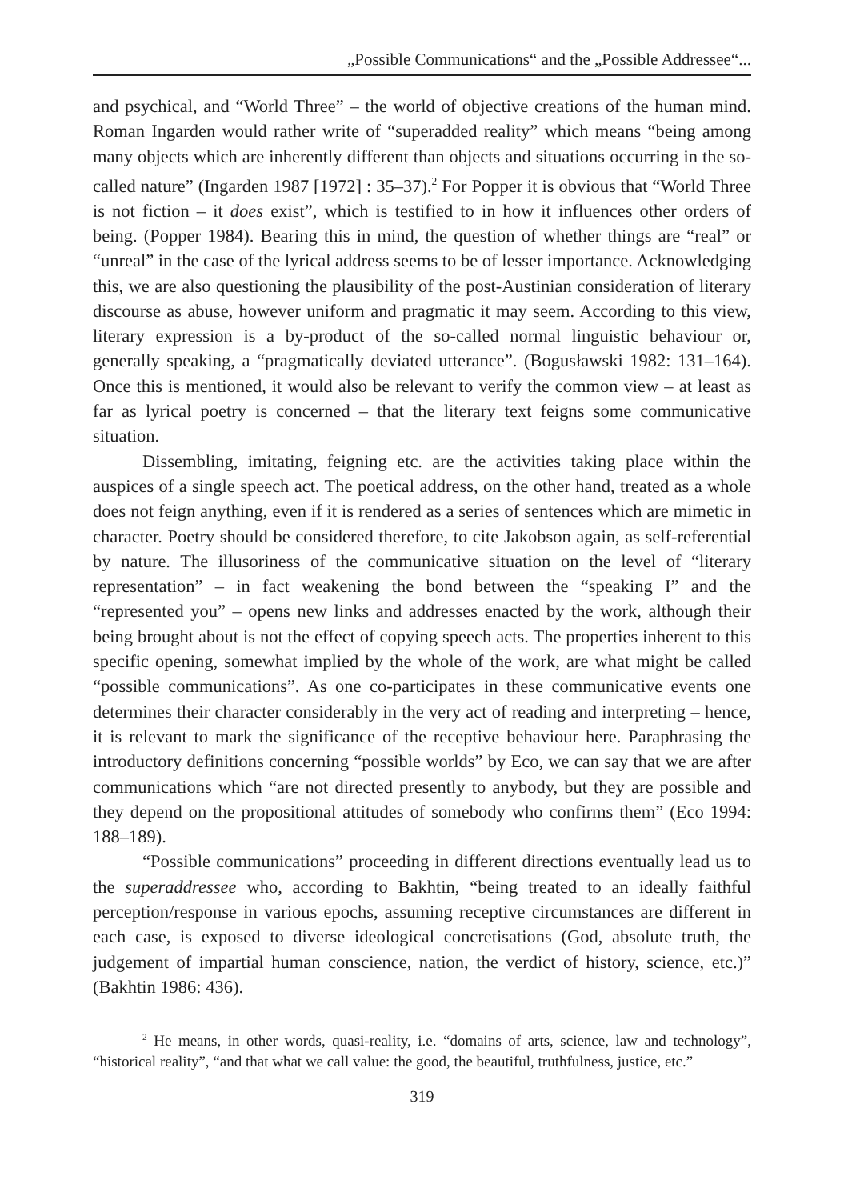„Possible Communications“ and the „Possible Addressee“...
and psychical, and “World Three” – the world of objective creations of the human mind. Roman Ingarden would rather write of “superadded reality” which means “being among many objects which are inherently different than objects and situations occurring in the so-called nature” (Ingarden 1987 [1972] : 35–37).<sup>2</sup> For Popper it is obvious that “World Three is not fiction – it does exist”, which is testified to in how it influences other orders of being. (Popper 1984). Bearing this in mind, the question of whether things are “real” or “unreal” in the case of the lyrical address seems to be of lesser importance. Acknowledging this, we are also questioning the plausibility of the post-Austinian consideration of literary discourse as abuse, however uniform and pragmatic it may seem. According to this view, literary expression is a by-product of the so-called normal linguistic behaviour or, generally speaking, a “pragmatically deviated utterance”. (Bogusławski 1982: 131–164). Once this is mentioned, it would also be relevant to verify the common view – at least as far as lyrical poetry is concerned – that the literary text feigns some communicative situation.
Dissembling, imitating, feigning etc. are the activities taking place within the auspices of a single speech act. The poetical address, on the other hand, treated as a whole does not feign anything, even if it is rendered as a series of sentences which are mimetic in character. Poetry should be considered therefore, to cite Jakobson again, as self-referential by nature. The illusoriness of the communicative situation on the level of “literary representation” – in fact weakening the bond between the “speaking I” and the “represented you” – opens new links and addresses enacted by the work, although their being brought about is not the effect of copying speech acts. The properties inherent to this specific opening, somewhat implied by the whole of the work, are what might be called “possible communications”. As one co-participates in these communicative events one determines their character considerably in the very act of reading and interpreting – hence, it is relevant to mark the significance of the receptive behaviour here. Paraphrasing the introductory definitions concerning “possible worlds” by Eco, we can say that we are after communications which “are not directed presently to anybody, but they are possible and they depend on the propositional attitudes of somebody who confirms them” (Eco 1994: 188–189).
“Possible communications” proceeding in different directions eventually lead us to the superaddressee who, according to Bakhtin, “being treated to an ideally faithful perception/response in various epochs, assuming receptive circumstances are different in each case, is exposed to diverse ideological concretisations (God, absolute truth, the judgement of impartial human conscience, nation, the verdict of history, science, etc.)” (Bakhtin 1986: 436).
<sup>2</sup> He means, in other words, quasi-reality, i.e. “domains of arts, science, law and technology”, “historical reality”, “and that what we call value: the good, the beautiful, truthfulness, justice, etc.”
319